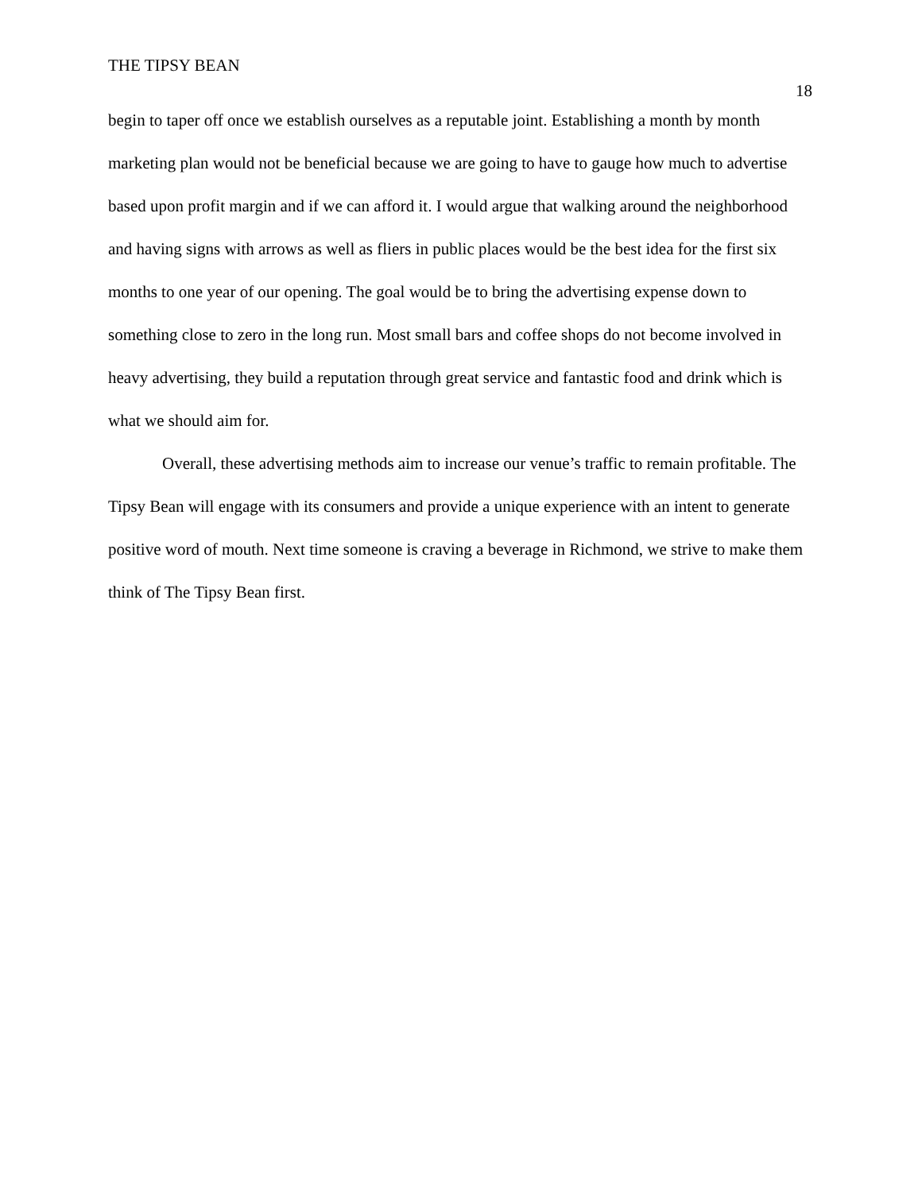THE TIPSY BEAN
18
begin to taper off once we establish ourselves as a reputable joint. Establishing a month by month marketing plan would not be beneficial because we are going to have to gauge how much to advertise based upon profit margin and if we can afford it. I would argue that walking around the neighborhood and having signs with arrows as well as fliers in public places would be the best idea for the first six months to one year of our opening. The goal would be to bring the advertising expense down to something close to zero in the long run. Most small bars and coffee shops do not become involved in heavy advertising, they build a reputation through great service and fantastic food and drink which is what we should aim for.
Overall, these advertising methods aim to increase our venue’s traffic to remain profitable. The Tipsy Bean will engage with its consumers and provide a unique experience with an intent to generate positive word of mouth. Next time someone is craving a beverage in Richmond, we strive to make them think of The Tipsy Bean first.